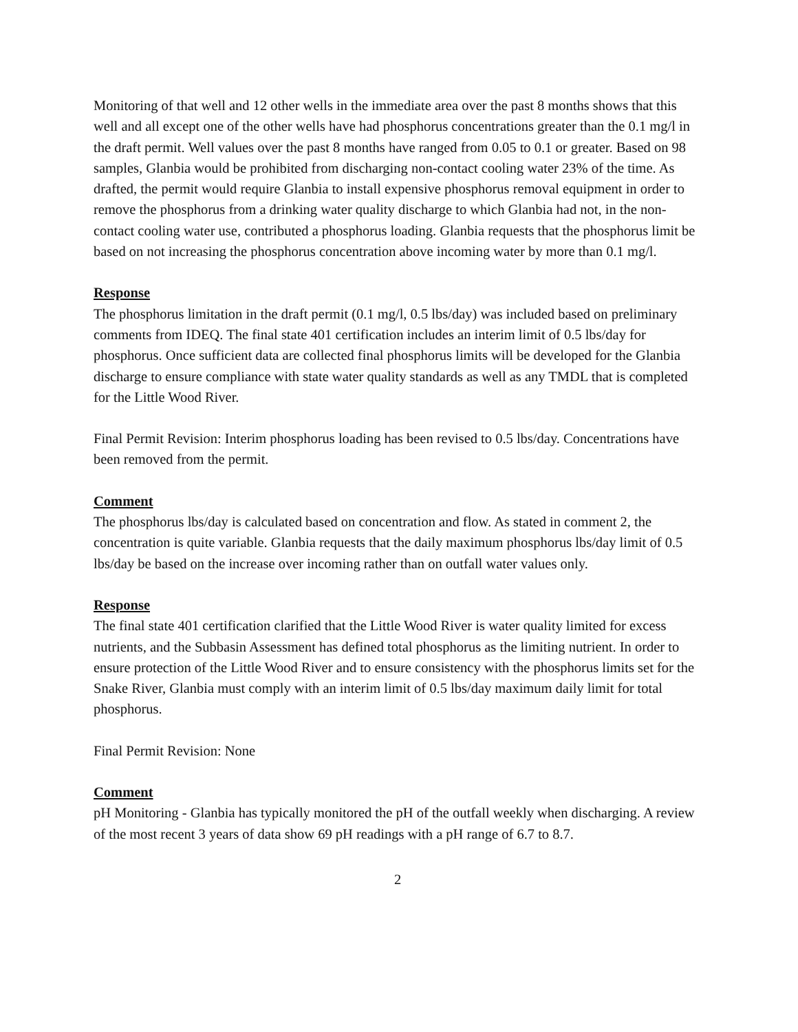Monitoring of that well and 12 other wells in the immediate area over the past 8 months shows that this well and all except one of the other wells have had phosphorus concentrations greater than the 0.1 mg/l in the draft permit. Well values over the past 8 months have ranged from 0.05 to 0.1 or greater. Based on 98 samples, Glanbia would be prohibited from discharging non-contact cooling water 23% of the time. As drafted, the permit would require Glanbia to install expensive phosphorus removal equipment in order to remove the phosphorus from a drinking water quality discharge to which Glanbia had not, in the non-contact cooling water use, contributed a phosphorus loading. Glanbia requests that the phosphorus limit be based on not increasing the phosphorus concentration above incoming water by more than 0.1 mg/l.
Response
The phosphorus limitation in the draft permit (0.1 mg/l, 0.5 lbs/day) was included based on preliminary comments from IDEQ. The final state 401 certification includes an interim limit of 0.5 lbs/day for phosphorus. Once sufficient data are collected final phosphorus limits will be developed for the Glanbia discharge to ensure compliance with state water quality standards as well as any TMDL that is completed for the Little Wood River.
Final Permit Revision: Interim phosphorus loading has been revised to 0.5 lbs/day. Concentrations have been removed from the permit.
Comment
The phosphorus lbs/day is calculated based on concentration and flow. As stated in comment 2, the concentration is quite variable. Glanbia requests that the daily maximum phosphorus lbs/day limit of 0.5 lbs/day be based on the increase over incoming rather than on outfall water values only.
Response
The final state 401 certification clarified that the Little Wood River is water quality limited for excess nutrients, and the Subbasin Assessment has defined total phosphorus as the limiting nutrient. In order to ensure protection of the Little Wood River and to ensure consistency with the phosphorus limits set for the Snake River, Glanbia must comply with an interim limit of 0.5 lbs/day maximum daily limit for total phosphorus.
Final Permit Revision: None
Comment
pH Monitoring - Glanbia has typically monitored the pH of the outfall weekly when discharging. A review of the most recent 3 years of data show 69 pH readings with a pH range of 6.7 to 8.7.
2